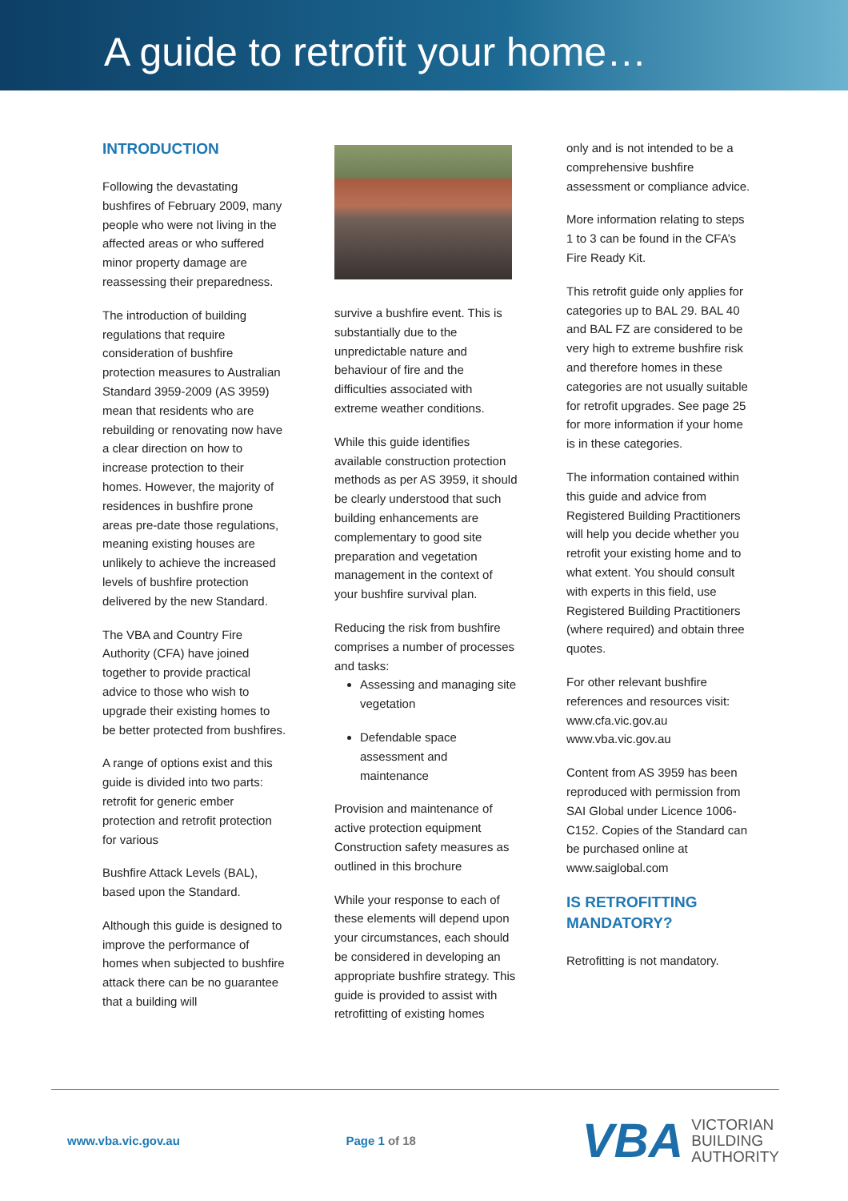A guide to retrofit your home…
INTRODUCTION
Following the devastating bushfires of February 2009, many people who were not living in the affected areas or who suffered minor property damage are reassessing their preparedness.
The introduction of building regulations that require consideration of bushfire protection measures to Australian Standard 3959-2009 (AS 3959) mean that residents who are rebuilding or renovating now have a clear direction on how to increase protection to their homes. However, the majority of residences in bushfire prone areas pre-date those regulations, meaning existing houses are unlikely to achieve the increased levels of bushfire protection delivered by the new Standard.
The VBA and Country Fire Authority (CFA) have joined together to provide practical advice to those who wish to upgrade their existing homes to be better protected from bushfires.
A range of options exist and this guide is divided into two parts: retrofit for generic ember protection and retrofit protection for various
Bushfire Attack Levels (BAL), based upon the Standard.
Although this guide is designed to improve the performance of homes when subjected to bushfire attack there can be no guarantee that a building will
survive a bushfire event. This is substantially due to the unpredictable nature and behaviour of fire and the difficulties associated with extreme weather conditions.
While this guide identifies available construction protection methods as per AS 3959, it should be clearly understood that such building enhancements are complementary to good site preparation and vegetation management in the context of your bushfire survival plan.
Reducing the risk from bushfire comprises a number of processes and tasks:
Assessing and managing site vegetation
Defendable space assessment and maintenance
Provision and maintenance of active protection equipment Construction safety measures as outlined in this brochure
While your response to each of these elements will depend upon your circumstances, each should be considered in developing an appropriate bushfire strategy. This guide is provided to assist with retrofitting of existing homes
only and is not intended to be a comprehensive bushfire assessment or compliance advice.
More information relating to steps 1 to 3 can be found in the CFA’s Fire Ready Kit.
This retrofit guide only applies for categories up to BAL 29. BAL 40 and BAL FZ are considered to be very high to extreme bushfire risk and therefore homes in these categories are not usually suitable for retrofit upgrades. See page 25 for more information if your home is in these categories.
The information contained within this guide and advice from Registered Building Practitioners will help you decide whether you retrofit your existing home and to what extent. You should consult with experts in this field, use Registered Building Practitioners (where required) and obtain three quotes.
For other relevant bushfire references and resources visit:
www.cfa.vic.gov.au
www.vba.vic.gov.au
Content from AS 3959 has been reproduced with permission from SAI Global under Licence 1006-C152. Copies of the Standard can be purchased online at www.saiglobal.com
IS RETROFITTING MANDATORY?
Retrofitting is not mandatory.
www.vba.vic.gov.au Page 1 of 18
VBA VICTORIAN
BUILDING
AUTHORITY